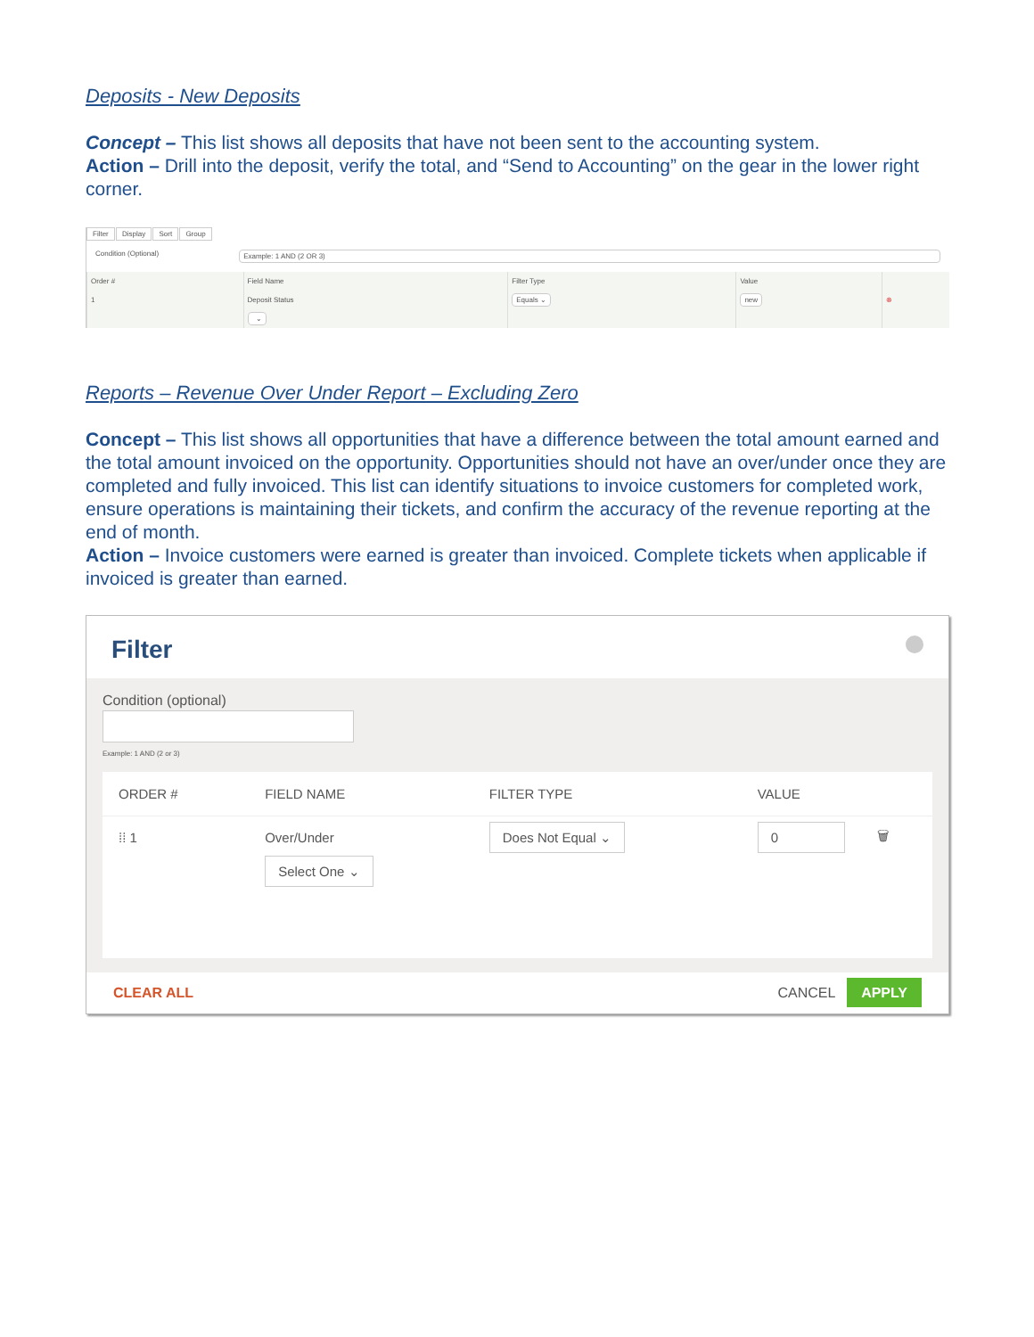Deposits - New Deposits
Concept – This list shows all deposits that have not been sent to the accounting system.
Action – Drill into the deposit, verify the total, and “Send to Accounting” on the gear in the lower right corner.
Filter Display Sort Group
Condition (Optional) Example: 1 AND (2 OR 3)
| Order # | Field Name | Filter Type | Value | |
| --- | --- | --- | --- | --- |
| 1 | Deposit Status | Equals ⌄ | new | ⊗ |
| | ⌄ | | | |
Reports – Revenue Over Under Report – Excluding Zero
Concept – This list shows all opportunities that have a difference between the total amount earned and the total amount invoiced on the opportunity. Opportunities should not have an over/under once they are completed and fully invoiced. This list can identify situations to invoice customers for completed work, ensure operations is maintaining their tickets, and confirm the accuracy of the revenue reporting at the end of month.
Action – Invoice customers were earned is greater than invoiced. Complete tickets when applicable if invoiced is greater than earned.
Filter
Condition (optional)
Example: 1 AND (2 or 3)
| ORDER # | FIELD NAME | FILTER TYPE | VALUE | |
| --- | --- | --- | --- | --- |
| ⁞⁞ 1 | Over/Under | Does Not Equal ⌄ | 0 | 🗑 |
| | Select One ⌄ | | | |
CLEAR ALL CANCEL APPLY